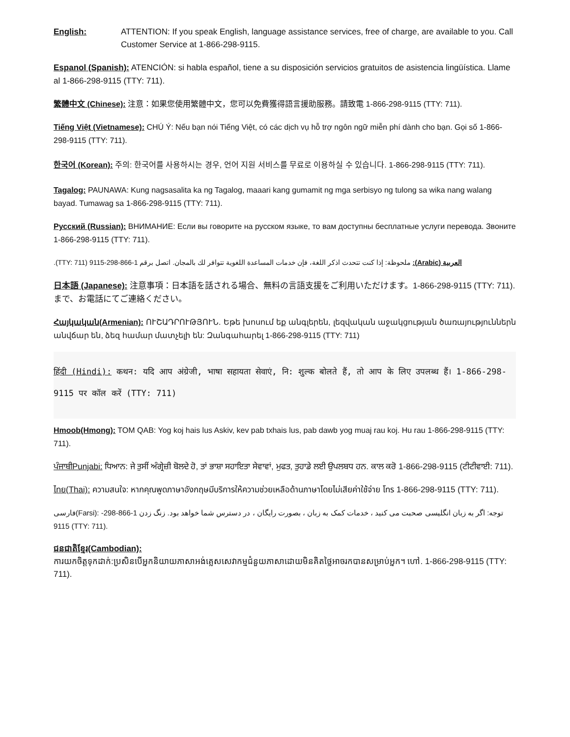English: ATTENTION: If you speak English, language assistance services, free of charge, are available to you. Call Customer Service at 1-866-298-9115.
Espanol (Spanish): ATENCIÓN: si habla español, tiene a su disposición servicios gratuitos de asistencia lingüística. Llame al 1-866-298-9115 (TTY: 711).
繁體中文 (Chinese): 注意：如果您使用繁體中文，您可以免費獲得語言援助服務。請致電 1-866-298-9115 (TTY: 711).
Tiếng Việt (Vietnamese): CHÚ Ý: Nếu bạn nói Tiếng Việt, có các dịch vụ hỗ trợ ngôn ngữ miễn phí dành cho bạn. Gọi số 1-866-298-9115 (TTY: 711).
한국어 (Korean): 주의: 한국어를 사용하시는 경우, 언어 지원 서비스를 무료로 이용하실 수 있습니다. 1-866-298-9115 (TTY: 711).
Tagalog: PAUNAWA: Kung nagsasalita ka ng Tagalog, maaari kang gumamit ng mga serbisyo ng tulong sa wika nang walang bayad. Tumawag sa 1-866-298-9115 (TTY: 711).
Русский (Russian): ВНИМАНИЕ: Если вы говорите на русском языке, то вам доступны бесплатные услуги перевода. Звоните 1-866-298-9115 (TTY: 711).
العربية (Arabic): ملحوظة: إذا كنت تتحدث اذكر اللغة، فإن خدمات المساعدة اللغوية تتوافر لك بالمجان. اتصل برقم 1-866-298-9115 (TTY: 711).
日本語 (Japanese): 注意事項：日本語を話される場合、無料の言語支援をご利用いただけます。1-866-298-9115 (TTY: 711). まで、お電話にてご連絡ください。
Հայկական(Armenian): ՈՒՇԱԴՐՈՒԹՅՈՒՆ. Եթե խոսում եք անգլերեն, լեզվական աջակցության ծառայություններն անվճար են, ձեզ համար մատչելի են: Զանգահարել 1-866-298-9115 (TTY: 711)
हिंदी (Hindi): कथन: यदि आप अंग्रेजी, भाषा सहायता सेवाएं, नि: शुल्क बोलते हैं, तो आप के लिए उपलब्ध हैं। 1-866-298-9115 पर कॉल करें (TTY: 711)
Hmoob(Hmong): TOM QAB: Yog koj hais lus Askiv, kev pab txhais lus, pab dawb yog muaj rau koj. Hu rau 1-866-298-9115 (TTY: 711).
ਪੰਜਾਬੀPunjabi: ਧਿਆਨ: ਜੇ ਤੁਸੀਂ ਅੰਗ੍ਰੇਜ਼ੀ ਬੋਲਦੇ ਹੋ, ਤਾਂ ਭਾਸ਼ਾ ਸਹਾਇਤਾ ਸੇਵਾਵਾਂ, ਮੁਫਤ, ਤੁਹਾਡੇ ਲਈ ਉਪਲਬਧ ਹਨ. ਕਾਲ ਕਰੋ 1-866-298-9115 (ਟੀਟੀਵਾਈ: 711).
ไทย(Thai): ความสนใจ: หากคุณพูดภาษาอังกฤษมีบริการให้ความช่วยเหลือด้านภาษาโดยไม่เสียค่าใช้จ่าย โทร 1-866-298-9115 (TTY: 711).
فارسی(Farsi): توجه: اگر به زبان انگلیسی صحبت می کنید ، خدمات کمک به زبان ، بصورت رایگان ، در دسترس شما خواهد بود. زنگ زدن 1-866-298-9115 (TTY: 711).
ជនជាតិខ្មែរ(Cambodian):
ការយកចិត្តទុកដាក់:ប្រសិនបើអ្នកនិយាយភាសាអង់គ្លេសសេវាកម្មជំនួយភាសាដោយមិនគិតថ្លៃអាចរកបានសម្រាប់អ្នក។ ហៅ. 1-866-298-9115 (TTY: 711).